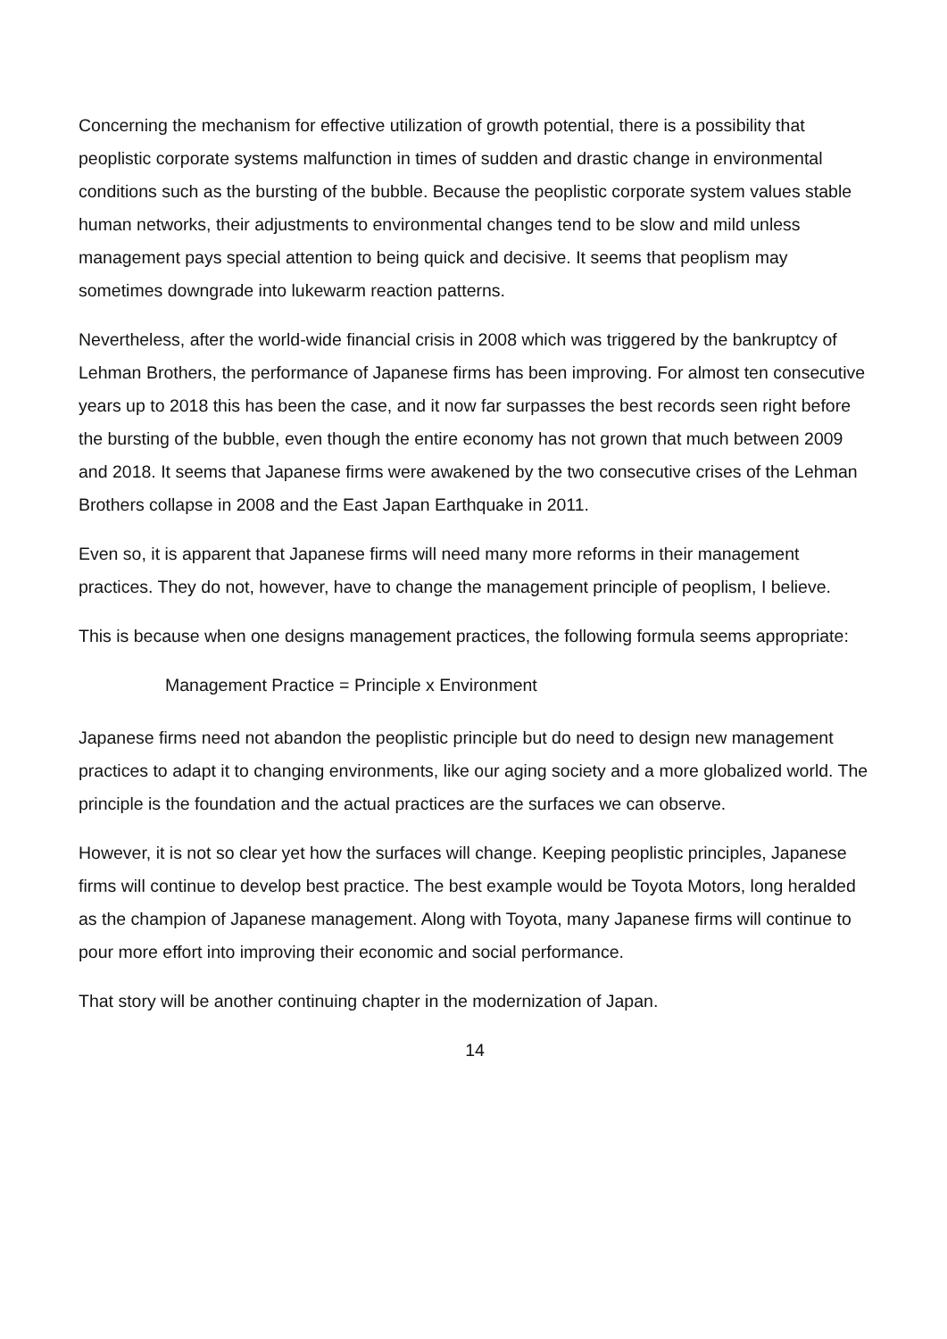Concerning the mechanism for effective utilization of growth potential, there is a possibility that peoplistic corporate systems malfunction in times of sudden and drastic change in environmental conditions such as the bursting of the bubble. Because the peoplistic corporate system values stable human networks, their adjustments to environmental changes tend to be slow and mild unless management pays special attention to being quick and decisive. It seems that peoplism may sometimes downgrade into lukewarm reaction patterns.
Nevertheless, after the world-wide financial crisis in 2008 which was triggered by the bankruptcy of Lehman Brothers, the performance of Japanese firms has been improving. For almost ten consecutive years up to 2018 this has been the case, and it now far surpasses the best records seen right before the bursting of the bubble, even though the entire economy has not grown that much between 2009 and 2018. It seems that Japanese firms were awakened by the two consecutive crises of the Lehman Brothers collapse in 2008 and the East Japan Earthquake in 2011.
Even so, it is apparent that Japanese firms will need many more reforms in their management practices. They do not, however, have to change the management principle of peoplism, I believe.
This is because when one designs management practices, the following formula seems appropriate:
Management Practice = Principle x Environment
Japanese firms need not abandon the peoplistic principle but do need to design new management practices to adapt it to changing environments, like our aging society and a more globalized world. The principle is the foundation and the actual practices are the surfaces we can observe.
However, it is not so clear yet how the surfaces will change. Keeping peoplistic principles, Japanese firms will continue to develop best practice. The best example would be Toyota Motors, long heralded as the champion of Japanese management. Along with Toyota, many Japanese firms will continue to pour more effort into improving their economic and social performance.
That story will be another continuing chapter in the modernization of Japan.
14